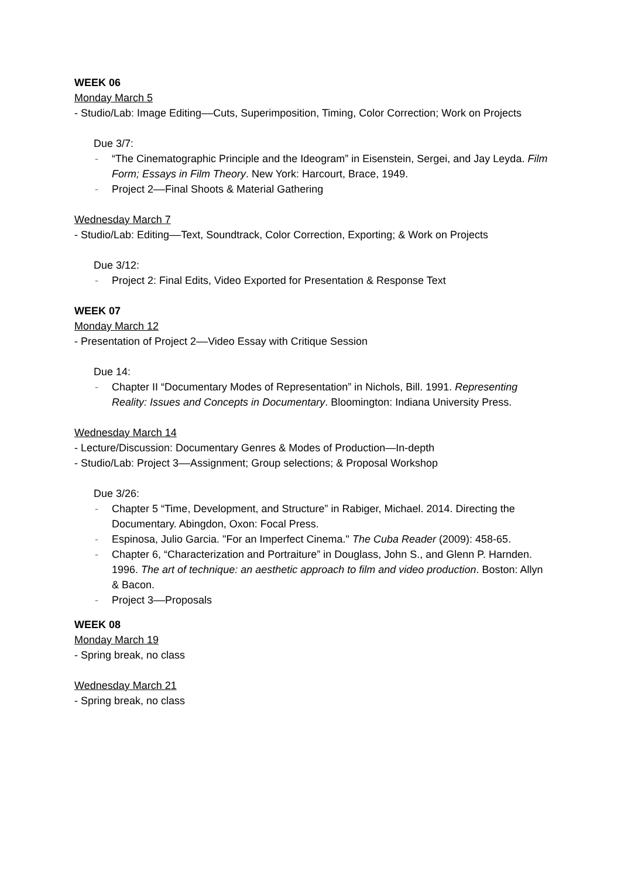WEEK 06
Monday March 5
- Studio/Lab: Image Editing––Cuts, Superimposition, Timing, Color Correction; Work on Projects
Due 3/7:
- “The Cinematographic Principle and the Ideogram” in Eisenstein, Sergei, and Jay Leyda. Film Form; Essays in Film Theory. New York: Harcourt, Brace, 1949.
- Project 2––Final Shoots & Material Gathering
Wednesday March 7
- Studio/Lab: Editing––Text, Soundtrack, Color Correction, Exporting; & Work on Projects
Due 3/12:
- Project 2: Final Edits, Video Exported for Presentation & Response Text
WEEK 07
Monday March 12
- Presentation of Project 2––Video Essay with Critique Session
Due 14:
- Chapter II “Documentary Modes of Representation” in Nichols, Bill. 1991. Representing Reality: Issues and Concepts in Documentary. Bloomington: Indiana University Press.
Wednesday March 14
- Lecture/Discussion: Documentary Genres & Modes of Production—In-depth
- Studio/Lab: Project 3––Assignment; Group selections; & Proposal Workshop
Due 3/26:
- Chapter 5 “Time, Development, and Structure” in Rabiger, Michael. 2014. Directing the Documentary. Abingdon, Oxon: Focal Press.
- Espinosa, Julio Garcia. "For an Imperfect Cinema." The Cuba Reader (2009): 458-65.
- Chapter 6, “Characterization and Portraiture” in Douglass, John S., and Glenn P. Harnden. 1996. The art of technique: an aesthetic approach to film and video production. Boston: Allyn & Bacon.
- Project 3––Proposals
WEEK 08
Monday March 19
- Spring break, no class
Wednesday March 21
- Spring break, no class